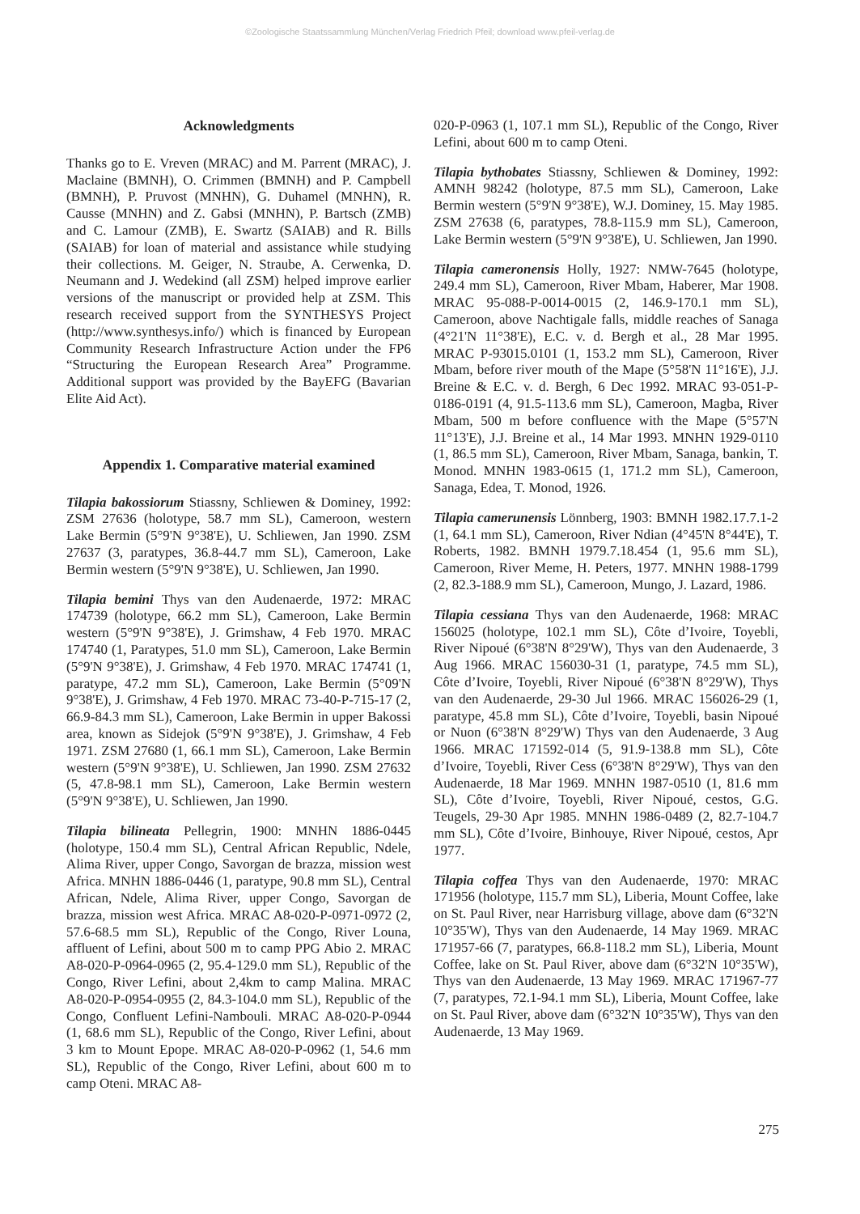©Zoologische Staatssammlung München/Verlag Friedrich Pfeil; download www.pfeil-verlag.de
Acknowledgments
Thanks go to E. Vreven (MRAC) and M. Parrent (MRAC), J. Maclaine (BMNH), O. Crimmen (BMNH) and P. Campbell (BMNH), P. Pruvost (MNHN), G. Duhamel (MNHN), R. Causse (MNHN) and Z. Gabsi (MNHN), P. Bartsch (ZMB) and C. Lamour (ZMB), E. Swartz (SAIAB) and R. Bills (SAIAB) for loan of material and assistance while studying their collections. M. Geiger, N. Straube, A. Cerwenka, D. Neumann and J. Wedekind (all ZSM) helped improve earlier versions of the manuscript or provided help at ZSM. This research received support from the SYNTHESYS Project (http://www.synthesys.info/) which is financed by European Community Research Infrastructure Action under the FP6 “Structuring the European Research Area” Programme. Additional support was provided by the BayEFG (Bavarian Elite Aid Act).
Appendix 1. Comparative material examined
Tilapia bakossiorum Stiassny, Schliewen & Dominey, 1992: ZSM 27636 (holotype, 58.7 mm SL), Cameroon, western Lake Bermin (5°9'N 9°38'E), U. Schliewen, Jan 1990. ZSM 27637 (3, paratypes, 36.8-44.7 mm SL), Cameroon, Lake Bermin western (5°9'N 9°38'E), U. Schliewen, Jan 1990.
Tilapia bemini Thys van den Audenaerde, 1972: MRAC 174739 (holotype, 66.2 mm SL), Cameroon, Lake Bermin western (5°9'N 9°38'E), J. Grimshaw, 4 Feb 1970. MRAC 174740 (1, Paratypes, 51.0 mm SL), Cameroon, Lake Bermin (5°9'N 9°38'E), J. Grimshaw, 4 Feb 1970. MRAC 174741 (1, paratype, 47.2 mm SL), Cameroon, Lake Bermin (5°09'N 9°38'E), J. Grimshaw, 4 Feb 1970. MRAC 73-40-P-715-17 (2, 66.9-84.3 mm SL), Cameroon, Lake Bermin in upper Bakossi area, known as Sidejok (5°9'N 9°38'E), J. Grimshaw, 4 Feb 1971. ZSM 27680 (1, 66.1 mm SL), Cameroon, Lake Bermin western (5°9'N 9°38'E), U. Schliewen, Jan 1990. ZSM 27632 (5, 47.8-98.1 mm SL), Cameroon, Lake Bermin western (5°9'N 9°38'E), U. Schliewen, Jan 1990.
Tilapia bilineata Pellegrin, 1900: MNHN 1886-0445 (holotype, 150.4 mm SL), Central African Republic, Ndele, Alima River, upper Congo, Savorgan de brazza, mission west Africa. MNHN 1886-0446 (1, paratype, 90.8 mm SL), Central African, Ndele, Alima River, upper Congo, Savorgan de brazza, mission west Africa. MRAC A8-020-P-0971-0972 (2, 57.6-68.5 mm SL), Republic of the Congo, River Louna, affluent of Lefini, about 500 m to camp PPG Abio 2. MRAC A8-020-P-0964-0965 (2, 95.4-129.0 mm SL), Republic of the Congo, River Lefini, about 2,4km to camp Malina. MRAC A8-020-P-0954-0955 (2, 84.3-104.0 mm SL), Republic of the Congo, Confluent Lefini-Nambouli. MRAC A8-020-P-0944 (1, 68.6 mm SL), Republic of the Congo, River Lefini, about 3 km to Mount Epope. MRAC A8-020-P-0962 (1, 54.6 mm SL), Republic of the Congo, River Lefini, about 600 m to camp Oteni. MRAC A8-
020-P-0963 (1, 107.1 mm SL), Republic of the Congo, River Lefini, about 600 m to camp Oteni.
Tilapia bythobates Stiassny, Schliewen & Dominey, 1992: AMNH 98242 (holotype, 87.5 mm SL), Cameroon, Lake Bermin western (5°9'N 9°38'E), W.J. Dominey, 15. May 1985. ZSM 27638 (6, paratypes, 78.8-115.9 mm SL), Cameroon, Lake Bermin western (5°9'N 9°38'E), U. Schliewen, Jan 1990.
Tilapia cameronensis Holly, 1927: NMW-7645 (holotype, 249.4 mm SL), Cameroon, River Mbam, Haberer, Mar 1908. MRAC 95-088-P-0014-0015 (2, 146.9-170.1 mm SL), Cameroon, above Nachtigale falls, middle reaches of Sanaga (4°21'N 11°38'E), E.C. v. d. Bergh et al., 28 Mar 1995. MRAC P-93015.0101 (1, 153.2 mm SL), Cameroon, River Mbam, before river mouth of the Mape (5°58'N 11°16'E), J.J. Breine & E.C. v. d. Bergh, 6 Dec 1992. MRAC 93-051-P-0186-0191 (4, 91.5-113.6 mm SL), Cameroon, Magba, River Mbam, 500 m before confluence with the Mape (5°57'N 11°13'E), J.J. Breine et al., 14 Mar 1993. MNHN 1929-0110 (1, 86.5 mm SL), Cameroon, River Mbam, Sanaga, bankin, T. Monod. MNHN 1983-0615 (1, 171.2 mm SL), Cameroon, Sanaga, Edea, T. Monod, 1926.
Tilapia camerunensis Lönnberg, 1903: BMNH 1982.17.7.1-2 (1, 64.1 mm SL), Cameroon, River Ndian (4°45'N 8°44'E), T. Roberts, 1982. BMNH 1979.7.18.454 (1, 95.6 mm SL), Cameroon, River Meme, H. Peters, 1977. MNHN 1988-1799 (2, 82.3-188.9 mm SL), Cameroon, Mungo, J. Lazard, 1986.
Tilapia cessiana Thys van den Audenaerde, 1968: MRAC 156025 (holotype, 102.1 mm SL), Côte d’Ivoire, Toyebli, River Nipoué (6°38'N 8°29'W), Thys van den Audenaerde, 3 Aug 1966. MRAC 156030-31 (1, paratype, 74.5 mm SL), Côte d’Ivoire, Toyebli, River Nipoué (6°38'N 8°29'W), Thys van den Audenaerde, 29-30 Jul 1966. MRAC 156026-29 (1, paratype, 45.8 mm SL), Côte d’Ivoire, Toyebli, basin Nipoué or Nuon (6°38'N 8°29'W) Thys van den Audenaerde, 3 Aug 1966. MRAC 171592-014 (5, 91.9-138.8 mm SL), Côte d’Ivoire, Toyebli, River Cess (6°38'N 8°29'W), Thys van den Audenaerde, 18 Mar 1969. MNHN 1987-0510 (1, 81.6 mm SL), Côte d’Ivoire, Toyebli, River Nipoué, cestos, G.G. Teugels, 29-30 Apr 1985. MNHN 1986-0489 (2, 82.7-104.7 mm SL), Côte d’Ivoire, Binhouye, River Nipoué, cestos, Apr 1977.
Tilapia coffea Thys van den Audenaerde, 1970: MRAC 171956 (holotype, 115.7 mm SL), Liberia, Mount Coffee, lake on St. Paul River, near Harrisburg village, above dam (6°32'N 10°35'W), Thys van den Audenaerde, 14 May 1969. MRAC 171957-66 (7, paratypes, 66.8-118.2 mm SL), Liberia, Mount Coffee, lake on St. Paul River, above dam (6°32'N 10°35'W), Thys van den Audenaerde, 13 May 1969. MRAC 171967-77 (7, paratypes, 72.1-94.1 mm SL), Liberia, Mount Coffee, lake on St. Paul River, above dam (6°32'N 10°35'W), Thys van den Audenaerde, 13 May 1969.
275